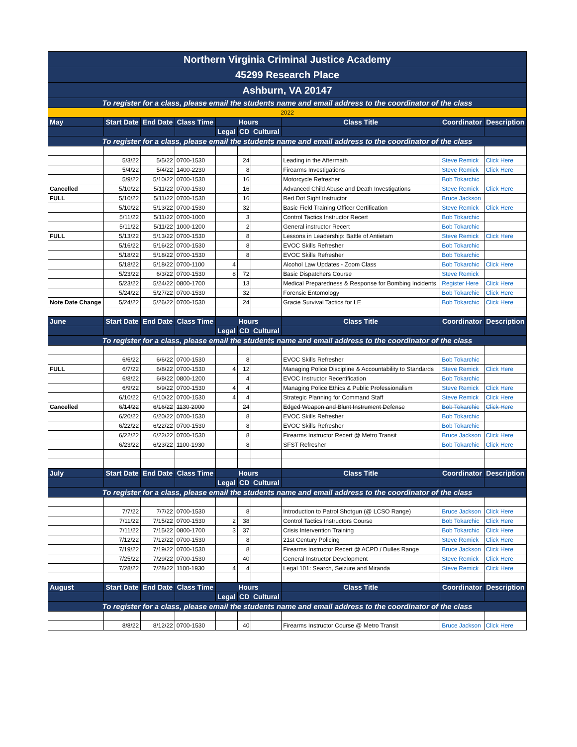| Northern Virginia Criminal Justice Academy | | | | | | | | | |
| 45299 Research Place | | | | | | | | | |
| Ashburn, VA 20147 | | | | | | | | | |
| To register for a class, please email the students name and email address to the coordinator of the class | | | | | | | | | |
| 2022 | | | | | | | | | |
| May | Start Date | End Date | Class Time | Hours | | | Class Title | Coordinator | Description |
| | | | | Legal | CD | Cultural | | | |
| To register for a class, please email the students name and email address to the coordinator of the class | | | | | | | | | |
| | 5/3/22 | 5/5/22 | 0700-1530 | | 24 | | Leading in the Aftermath | Steve Remick | Click Here |
| | 5/4/22 | 5/4/22 | 1400-2230 | | 8 | | Firearms Investigations | Steve Remick | Click Here |
| | 5/9/22 | 5/10/22 | 0700-1530 | | 16 | | Motorcycle Refresher | Bob Tokarchic | |
| Cancelled | 5/10/22 | 5/11/22 | 0700-1530 | | 16 | | Advanced Child Abuse and Death Investigations | Steve Remick | Click Here |
| FULL | 5/10/22 | 5/11/22 | 0700-1530 | | 16 | | Red Dot Sight Instructor | Bruce Jackson | |
| | 5/10/22 | 5/13/22 | 0700-1530 | | 32 | | Basic Field Training Officer Certification | Steve Remick | Click Here |
| | 5/11/22 | 5/11/22 | 0700-1000 | | 3 | | Control Tactics Instructor Recert | Bob Tokarchic | |
| | 5/11/22 | 5/11/22 | 1000-1200 | | 2 | | General instructor Recert | Bob Tokarchic | |
| FULL | 5/13/22 | 5/13/22 | 0700-1530 | | 8 | | Lessons in Leadership: Battle of Antietam | Steve Remick | Click Here |
| | 5/16/22 | 5/16/22 | 0700-1530 | | 8 | | EVOC Skills Refresher | Bob Tokarchic | |
| | 5/18/22 | 5/18/22 | 0700-1530 | | 8 | | EVOC Skills Refresher | Bob Tokarchic | |
| | 5/18/22 | 5/18/22 | 0700-1100 | 4 | | | Alcohol Law Updates - Zoom Class | Bob Tokarchic | Click Here |
| | 5/23/22 | 6/3/22 | 0700-1530 | 8 | 72 | | Basic Dispatchers Course | Steve Remick | |
| | 5/23/22 | 5/24/22 | 0800-1700 | | 13 | | Medical Preparedness & Response for Bombing Incidents | Register Here | Click Here |
| | 5/24/22 | 5/27/22 | 0700-1530 | | 32 | | Forensic Entomology | Bob Tokarchic | Click Here |
| Note Date Change | 5/24/22 | 5/26/22 | 0700-1530 | | 24 | | Gracie Survival Tactics for LE | Bob Tokarchic | Click Here |
| June | Start Date | End Date | Class Time | Hours | | | Class Title | Coordinator | Description |
| | | | | Legal | CD | Cultural | | | |
| To register for a class, please email the students name and email address to the coordinator of the class | | | | | | | | | |
| | 6/6/22 | 6/6/22 | 0700-1530 | | 8 | | EVOC Skills Refresher | Bob Tokarchic | |
| FULL | 6/7/22 | 6/8/22 | 0700-1530 | 4 | 12 | | Managing Police Discipline & Accountability to Standards | Steve Remick | Click Here |
| | 6/8/22 | 6/8/22 | 0800-1200 | | 4 | | EVOC Instructor Recertification | Bob Tokarchic | |
| | 6/9/22 | 6/9/22 | 0700-1530 | 4 | 4 | | Managing Police Ethics & Public Professionalism | Steve Remick | Click Here |
| | 6/10/22 | 6/10/22 | 0700-1530 | 4 | 4 | | Strategic Planning for Command Staff | Steve Remick | Click Here |
| Cancelled | 6/14/22 | 6/16/22 | 1130-2000 | | 24 | | Edged Weapon and Blunt Instrument Defense | Bob Tokarchic | Click Here |
| | 6/20/22 | 6/20/22 | 0700-1530 | | 8 | | EVOC Skills Refresher | Bob Tokarchic | |
| | 6/22/22 | 6/22/22 | 0700-1530 | | 8 | | EVOC Skills Refresher | Bob Tokarchic | |
| | 6/22/22 | 6/22/22 | 0700-1530 | | 8 | | Firearms Instructor Recert @ Metro Transit | Bruce Jackson | Click Here |
| | 6/23/22 | 6/23/22 | 1100-1930 | | 8 | | SFST Refresher | Bob Tokarchic | Click Here |
| July | Start Date | End Date | Class Time | Hours | | | Class Title | Coordinator | Description |
| | | | | Legal | CD | Cultural | | | |
| To register for a class, please email the students name and email address to the coordinator of the class | | | | | | | | | |
| | 7/7/22 | 7/7/22 | 0700-1530 | | 8 | | Introduction to Patrol Shotgun (@ LCSO Range) | Bruce Jackson | Click Here |
| | 7/11/22 | 7/15/22 | 0700-1530 | 2 | 38 | | Control Tactics Instructors Course | Bob Tokarchic | Click Here |
| | 7/11/22 | 7/15/22 | 0800-1700 | 3 | 37 | | Crisis Intervention Training | Bob Tokarchic | Click Here |
| | 7/12/22 | 7/12/22 | 0700-1530 | | 8 | | 21st Century Policing | Steve Remick | Click Here |
| | 7/19/22 | 7/19/22 | 0700-1530 | | 8 | | Firearms Instructor Recert @ ACPD / Dulles Range | Bruce Jackson | Click Here |
| | 7/25/22 | 7/29/22 | 0700-1530 | | 40 | | General Instructor Development | Steve Remick | Click Here |
| | 7/28/22 | 7/28/22 | 1100-1930 | 4 | 4 | | Legal 101: Search, Seizure and Miranda | Steve Remick | Click Here |
| August | Start Date | End Date | Class Time | Hours | | | Class Title | Coordinator | Description |
| | | | | Legal | CD | Cultural | | | |
| To register for a class, please email the students name and email address to the coordinator of the class | | | | | | | | | |
| | 8/8/22 | 8/12/22 | 0700-1530 | | 40 | | Firearms Instructor Course @ Metro Transit | Bruce Jackson | Click Here |